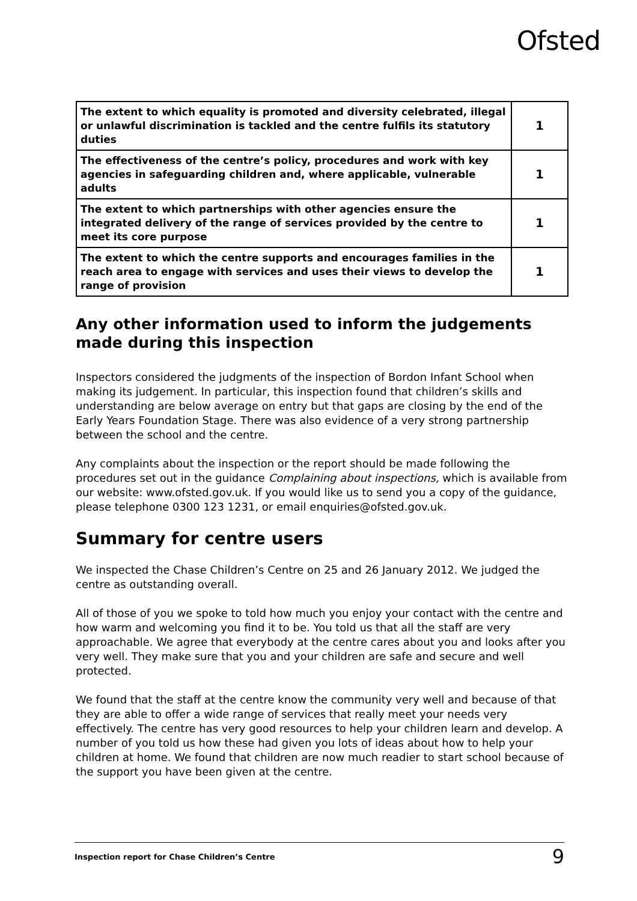Ofsted
| The extent to which equality is promoted and diversity celebrated, illegal or unlawful discrimination is tackled and the centre fulfils its statutory duties | 1 |
| The effectiveness of the centre’s policy, procedures and work with key agencies in safeguarding children and, where applicable, vulnerable adults | 1 |
| The extent to which partnerships with other agencies ensure the integrated delivery of the range of services provided by the centre to meet its core purpose | 1 |
| The extent to which the centre supports and encourages families in the reach area to engage with services and uses their views to develop the range of provision | 1 |
Any other information used to inform the judgements made during this inspection
Inspectors considered the judgments of the inspection of Bordon Infant School when making its judgement. In particular, this inspection found that children’s skills and understanding are below average on entry but that gaps are closing by the end of the Early Years Foundation Stage. There was also evidence of a very strong partnership between the school and the centre.
Any complaints about the inspection or the report should be made following the procedures set out in the guidance Complaining about inspections, which is available from our website: www.ofsted.gov.uk. If you would like us to send you a copy of the guidance, please telephone 0300 123 1231, or email enquiries@ofsted.gov.uk.
Summary for centre users
We inspected the Chase Children’s Centre on 25 and 26 January 2012. We judged the centre as outstanding overall.
All of those of you we spoke to told how much you enjoy your contact with the centre and how warm and welcoming you find it to be. You told us that all the staff are very approachable. We agree that everybody at the centre cares about you and looks after you very well. They make sure that you and your children are safe and secure and well protected.
We found that the staff at the centre know the community very well and because of that they are able to offer a wide range of services that really meet your needs very effectively. The centre has very good resources to help your children learn and develop. A number of you told us how these had given you lots of ideas about how to help your children at home. We found that children are now much readier to start school because of the support you have been given at the centre.
Inspection report for Chase Children’s Centre 9